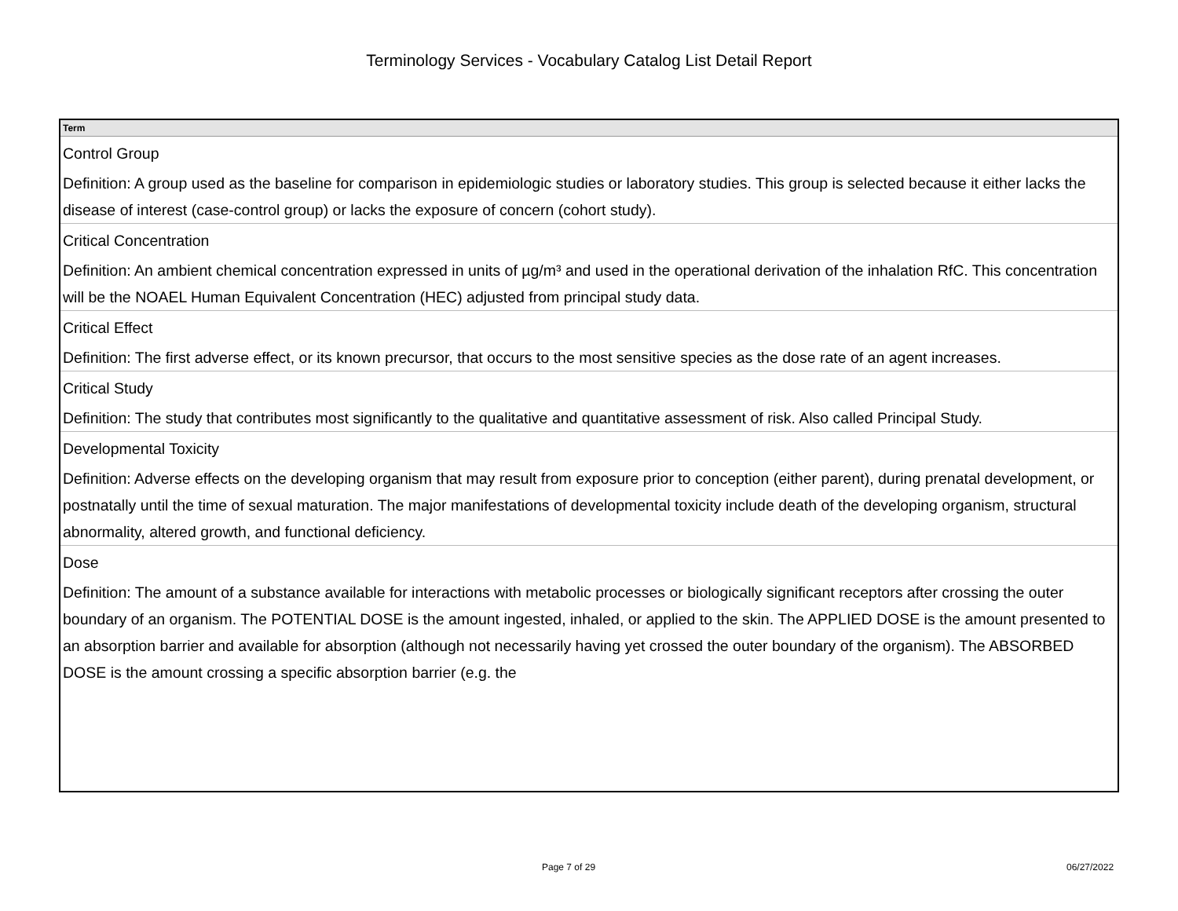Terminology Services - Vocabulary Catalog List Detail Report
| Term |
| --- |
| Control Group |
| Definition: A group used as the baseline for comparison in epidemiologic studies or laboratory studies. This group is selected because it either lacks the disease of interest (case-control group) or lacks the exposure of concern (cohort study). |
| Critical Concentration |
| Definition: An ambient chemical concentration expressed in units of µg/m³ and used in the operational derivation of the inhalation RfC. This concentration will be the NOAEL Human Equivalent Concentration (HEC) adjusted from principal study data. |
| Critical Effect |
| Definition: The first adverse effect, or its known precursor, that occurs to the most sensitive species as the dose rate of an agent increases. |
| Critical Study |
| Definition: The study that contributes most significantly to the qualitative and quantitative assessment of risk. Also called Principal Study. |
| Developmental Toxicity |
| Definition: Adverse effects on the developing organism that may result from exposure prior to conception (either parent), during prenatal development, or postnatally until the time of sexual maturation. The major manifestations of developmental toxicity include death of the developing organism, structural abnormality, altered growth, and functional deficiency. |
| Dose |
| Definition: The amount of a substance available for interactions with metabolic processes or biologically significant receptors after crossing the outer boundary of an organism. The POTENTIAL DOSE is the amount ingested, inhaled, or applied to the skin. The APPLIED DOSE is the amount presented to an absorption barrier and available for absorption (although not necessarily having yet crossed the outer boundary of the organism). The ABSORBED DOSE is the amount crossing a specific absorption barrier (e.g. the |
Page 7 of 29 06/27/2022